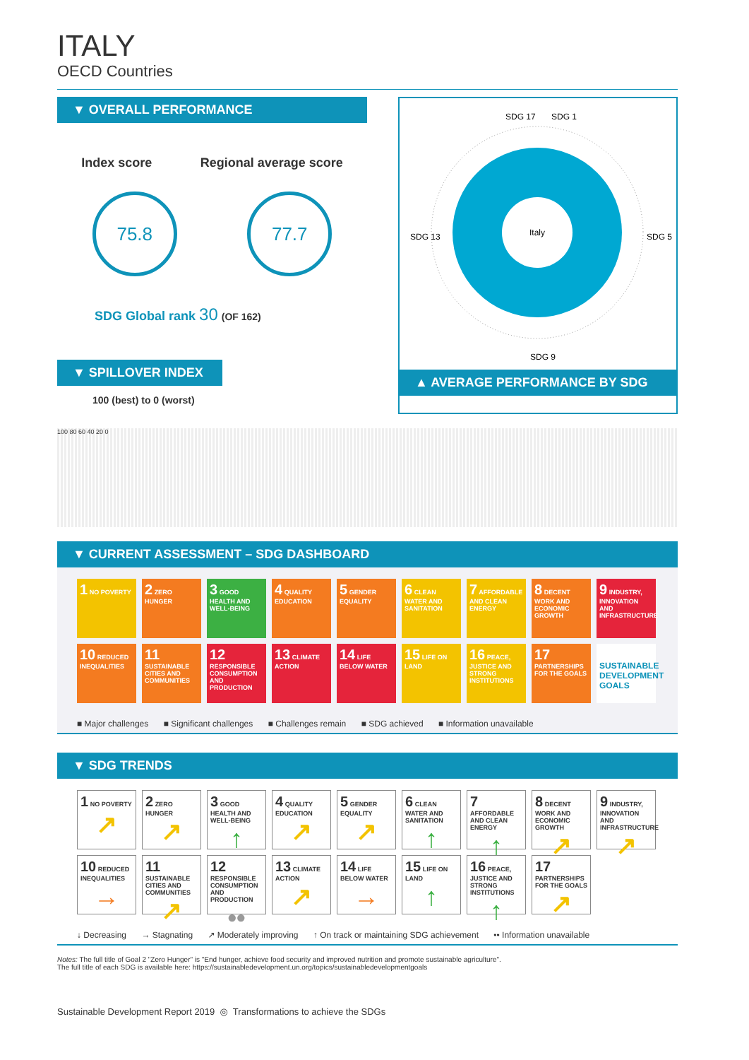ITALY
OECD Countries
▼ OVERALL PERFORMANCE
Index score Regional average score
75.8 77.7
SDG Global rank 30 (OF 162)
▼ SPILLOVER INDEX
100 (best) to 0 (worst)
Italy
SDG 17
SDG 1
SDG 5
SDG 9
SDG 13
▲ AVERAGE PERFORMANCE BY SDG
100 80 60 40 20 0
▼ CURRENT ASSESSMENT – SDG DASHBOARD
1 NO POVERTY
2 ZERO HUNGER
3 GOOD HEALTH AND WELL-BEING
4 QUALITY EDUCATION
5 GENDER EQUALITY
6 CLEAN WATER AND SANITATION
7 AFFORDABLE AND CLEAN ENERGY
8 DECENT WORK AND ECONOMIC GROWTH
9 INDUSTRY, INNOVATION AND INFRASTRUCTURE
10 REDUCED INEQUALITIES
11 SUSTAINABLE CITIES AND COMMUNITIES
12 RESPONSIBLE CONSUMPTION AND PRODUCTION
13 CLIMATE ACTION
14 LIFE BELOW WATER
15 LIFE ON LAND
16 PEACE, JUSTICE AND STRONG INSTITUTIONS
17 PARTNERSHIPS FOR THE GOALS
SUSTAINABLE DEVELOPMENT GOALS
■ Major challenges ■ Significant challenges ■ Challenges remain ■ SDG achieved ■ Information unavailable
▼ SDG TRENDS
1 NO POVERTY
↗
2 ZERO HUNGER
↗
3 GOOD HEALTH AND WELL-BEING
↑
4 QUALITY EDUCATION
↗
5 GENDER EQUALITY
↗
6 CLEAN WATER AND SANITATION
↑
7 AFFORDABLE AND CLEAN ENERGY
↑
8 DECENT WORK AND ECONOMIC GROWTH
↗
9 INDUSTRY, INNOVATION AND INFRASTRUCTURE
↗
10 REDUCED INEQUALITIES
→
11 SUSTAINABLE CITIES AND COMMUNITIES
↗
12 RESPONSIBLE CONSUMPTION AND PRODUCTION
••
13 CLIMATE ACTION
↗
14 LIFE BELOW WATER
→
15 LIFE ON LAND
↑
16 PEACE, JUSTICE AND STRONG INSTITUTIONS
↑
17 PARTNERSHIPS FOR THE GOALS
↗
↓ Decreasing → Stagnating ↗ Moderately improving ↑ On track or maintaining SDG achievement •• Information unavailable
Notes: The full title of Goal 2 "Zero Hunger" is "End hunger, achieve food security and improved nutrition and promote sustainable agriculture".
The full title of each SDG is available here: https://sustainabledevelopment.un.org/topics/sustainabledevelopmentgoals
Sustainable Development Report 2019 ◎ Transformations to achieve the SDGs